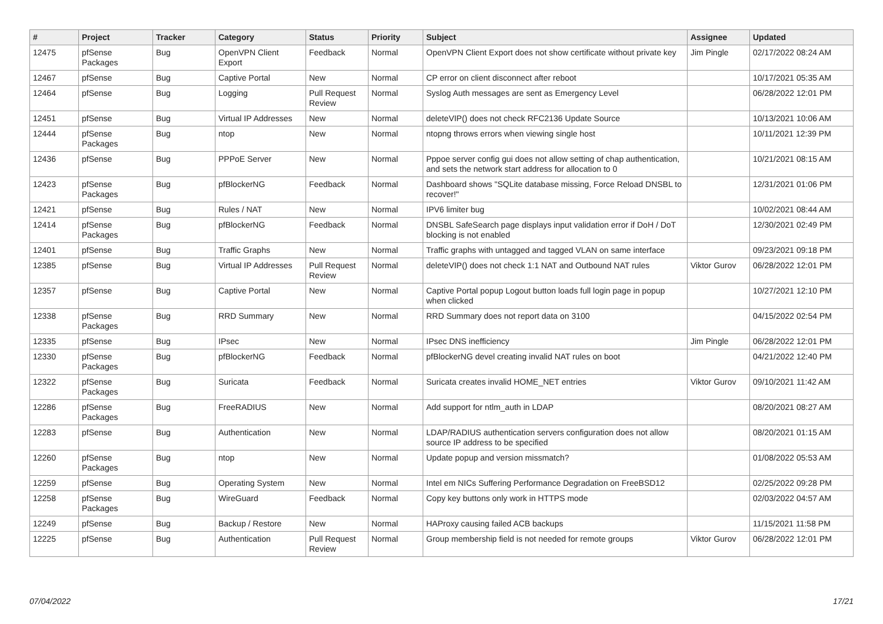| # | Project | Tracker | Category | Status | Priority | Subject | Assignee | Updated |
| --- | --- | --- | --- | --- | --- | --- | --- | --- |
| 12475 | pfSense Packages | Bug | OpenVPN Client Export | Feedback | Normal | OpenVPN Client Export does not show certificate without private key | Jim Pingle | 02/17/2022 08:24 AM |
| 12467 | pfSense | Bug | Captive Portal | New | Normal | CP error on client disconnect after reboot | | 10/17/2021 05:35 AM |
| 12464 | pfSense | Bug | Logging | Pull Request Review | Normal | Syslog Auth messages are sent as Emergency Level | | 06/28/2022 12:01 PM |
| 12451 | pfSense | Bug | Virtual IP Addresses | New | Normal | deleteVIP() does not check RFC2136 Update Source | | 10/13/2021 10:06 AM |
| 12444 | pfSense Packages | Bug | ntop | New | Normal | ntopng throws errors when viewing single host | | 10/11/2021 12:39 PM |
| 12436 | pfSense | Bug | PPPoE Server | New | Normal | Pppoe server config gui does not allow setting of chap authentication, and sets the network start address for allocation to 0 | | 10/21/2021 08:15 AM |
| 12423 | pfSense Packages | Bug | pfBlockerNG | Feedback | Normal | Dashboard shows "SQLite database missing, Force Reload DNSBL to recover!" | | 12/31/2021 01:06 PM |
| 12421 | pfSense | Bug | Rules / NAT | New | Normal | IPV6 limiter bug | | 10/02/2021 08:44 AM |
| 12414 | pfSense Packages | Bug | pfBlockerNG | Feedback | Normal | DNSBL SafeSearch page displays input validation error if DoH / DoT blocking is not enabled | | 12/30/2021 02:49 PM |
| 12401 | pfSense | Bug | Traffic Graphs | New | Normal | Traffic graphs with untagged and tagged VLAN on same interface | | 09/23/2021 09:18 PM |
| 12385 | pfSense | Bug | Virtual IP Addresses | Pull Request Review | Normal | deleteVIP() does not check 1:1 NAT and Outbound NAT rules | Viktor Gurov | 06/28/2022 12:01 PM |
| 12357 | pfSense | Bug | Captive Portal | New | Normal | Captive Portal popup Logout button loads full login page in popup when clicked | | 10/27/2021 12:10 PM |
| 12338 | pfSense Packages | Bug | RRD Summary | New | Normal | RRD Summary does not report data on 3100 | | 04/15/2022 02:54 PM |
| 12335 | pfSense | Bug | IPsec | New | Normal | IPsec DNS inefficiency | Jim Pingle | 06/28/2022 12:01 PM |
| 12330 | pfSense Packages | Bug | pfBlockerNG | Feedback | Normal | pfBlockerNG devel creating invalid NAT rules on boot | | 04/21/2022 12:40 PM |
| 12322 | pfSense Packages | Bug | Suricata | Feedback | Normal | Suricata creates invalid HOME_NET entries | Viktor Gurov | 09/10/2021 11:42 AM |
| 12286 | pfSense Packages | Bug | FreeRADIUS | New | Normal | Add support for ntlm_auth in LDAP | | 08/20/2021 08:27 AM |
| 12283 | pfSense | Bug | Authentication | New | Normal | LDAP/RADIUS authentication servers configuration does not allow source IP address to be specified | | 08/20/2021 01:15 AM |
| 12260 | pfSense Packages | Bug | ntop | New | Normal | Update popup and version missmatch? | | 01/08/2022 05:53 AM |
| 12259 | pfSense | Bug | Operating System | New | Normal | Intel em NICs Suffering Performance Degradation on FreeBSD12 | | 02/25/2022 09:28 PM |
| 12258 | pfSense Packages | Bug | WireGuard | Feedback | Normal | Copy key buttons only work in HTTPS mode | | 02/03/2022 04:57 AM |
| 12249 | pfSense | Bug | Backup / Restore | New | Normal | HAProxy causing failed ACB backups | | 11/15/2021 11:58 PM |
| 12225 | pfSense | Bug | Authentication | Pull Request Review | Normal | Group membership field is not needed for remote groups | Viktor Gurov | 06/28/2022 12:01 PM |
07/04/2022 17/21